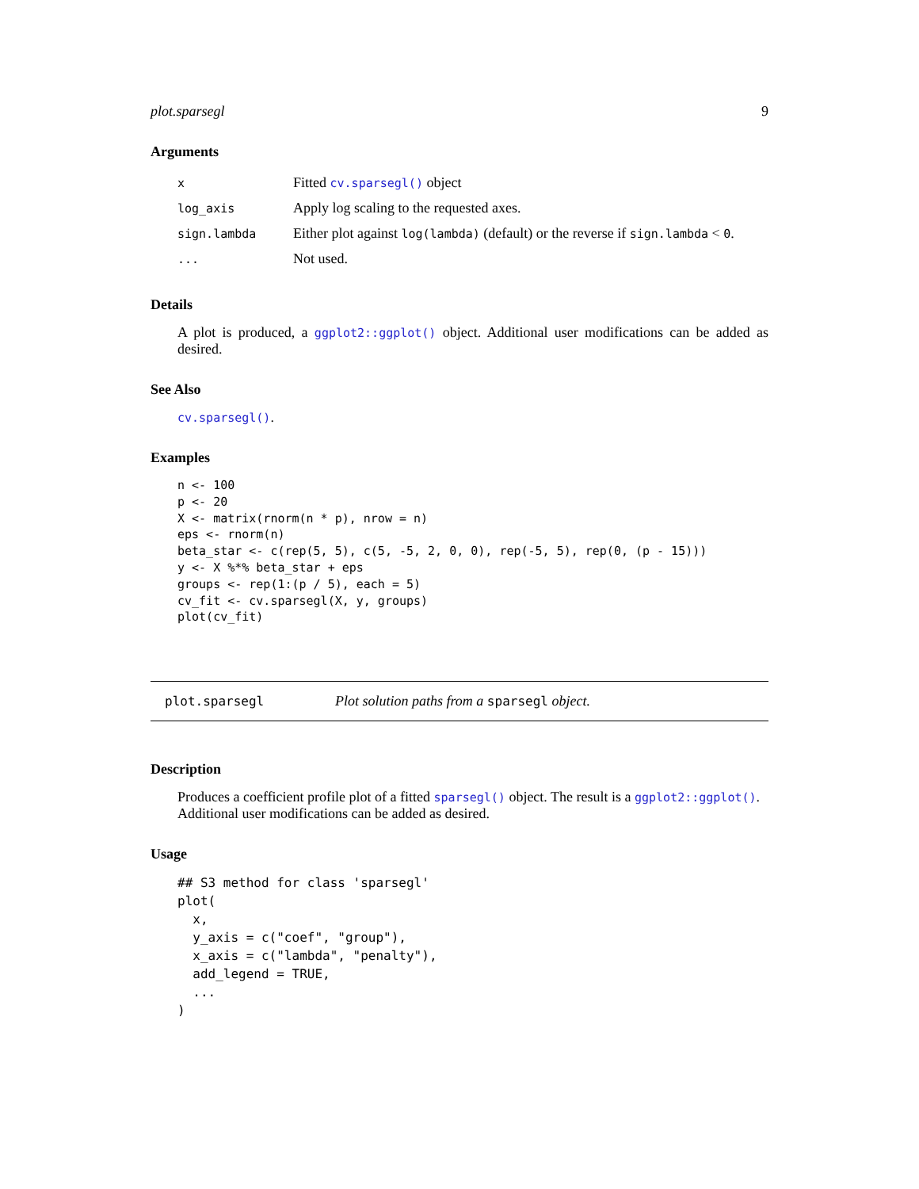plot.sparsegl 9
Arguments
| x | Fitted cv.sparsegl() object |
| log_axis | Apply log scaling to the requested axes. |
| sign.lambda | Either plot against log(lambda) (default) or the reverse if sign.lambda < 0 . |
| ... | Not used. |
Details
A plot is produced, a ggplot2::ggplot() object. Additional user modifications can be added as desired.
See Also
cv.sparsegl().
Examples
n <- 100
p <- 20
X <- matrix(rnorm(n * p), nrow = n)
eps <- rnorm(n)
beta_star <- c(rep(5, 5), c(5, -5, 2, 0, 0), rep(-5, 5), rep(0, (p - 15)))
y <- X %*% beta_star + eps
groups <- rep(1:(p / 5), each = 5)
cv_fit <- cv.sparsegl(X, y, groups)
plot(cv_fit)
plot.sparsegl Plot solution paths from a sparsegl object.
Description
Produces a coefficient profile plot of a fitted sparsegl() object. The result is a ggplot2::ggplot(). Additional user modifications can be added as desired.
Usage
## S3 method for class 'sparsegl'
plot(
  x,
  y_axis = c("coef", "group"),
  x_axis = c("lambda", "penalty"),
  add_legend = TRUE,
  ...
)